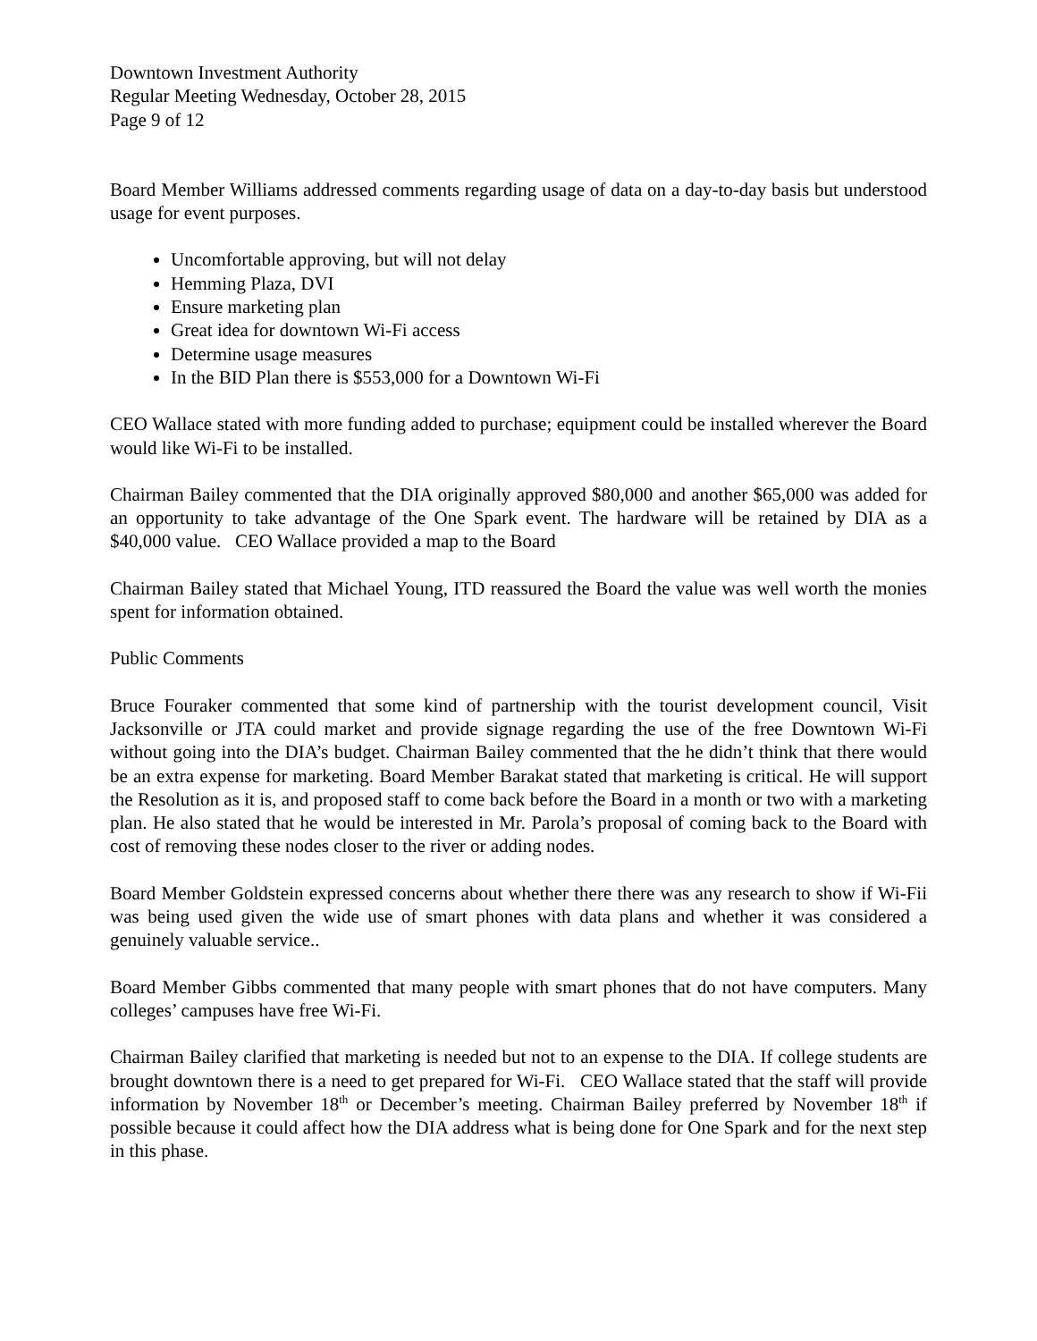Downtown Investment Authority
Regular Meeting Wednesday, October 28, 2015
Page 9 of 12
Board Member Williams addressed comments regarding usage of data on a day-to-day basis but understood usage for event purposes.
Uncomfortable approving, but will not delay
Hemming Plaza, DVI
Ensure marketing plan
Great idea for downtown Wi-Fi access
Determine usage measures
In the BID Plan there is $553,000 for a Downtown Wi-Fi
CEO Wallace stated with more funding added to purchase; equipment could be installed wherever the Board would like Wi-Fi to be installed.
Chairman Bailey commented that the DIA originally approved $80,000 and another $65,000 was added for an opportunity to take advantage of the One Spark event. The hardware will be retained by DIA as a $40,000 value. CEO Wallace provided a map to the Board
Chairman Bailey stated that Michael Young, ITD reassured the Board the value was well worth the monies spent for information obtained.
Public Comments
Bruce Fouraker commented that some kind of partnership with the tourist development council, Visit Jacksonville or JTA could market and provide signage regarding the use of the free Downtown Wi-Fi without going into the DIA’s budget. Chairman Bailey commented that the he didn’t think that there would be an extra expense for marketing. Board Member Barakat stated that marketing is critical. He will support the Resolution as it is, and proposed staff to come back before the Board in a month or two with a marketing plan. He also stated that he would be interested in Mr. Parola’s proposal of coming back to the Board with cost of removing these nodes closer to the river or adding nodes.
Board Member Goldstein expressed concerns about whether there there was any research to show if Wi-Fii was being used given the wide use of smart phones with data plans and whether it was considered a genuinely valuable service..
Board Member Gibbs commented that many people with smart phones that do not have computers. Many colleges’ campuses have free Wi-Fi.
Chairman Bailey clarified that marketing is needed but not to an expense to the DIA. If college students are brought downtown there is a need to get prepared for Wi-Fi. CEO Wallace stated that the staff will provide information by November 18<sup>th</sup> or December’s meeting. Chairman Bailey preferred by November 18<sup>th</sup> if possible because it could affect how the DIA address what is being done for One Spark and for the next step in this phase.